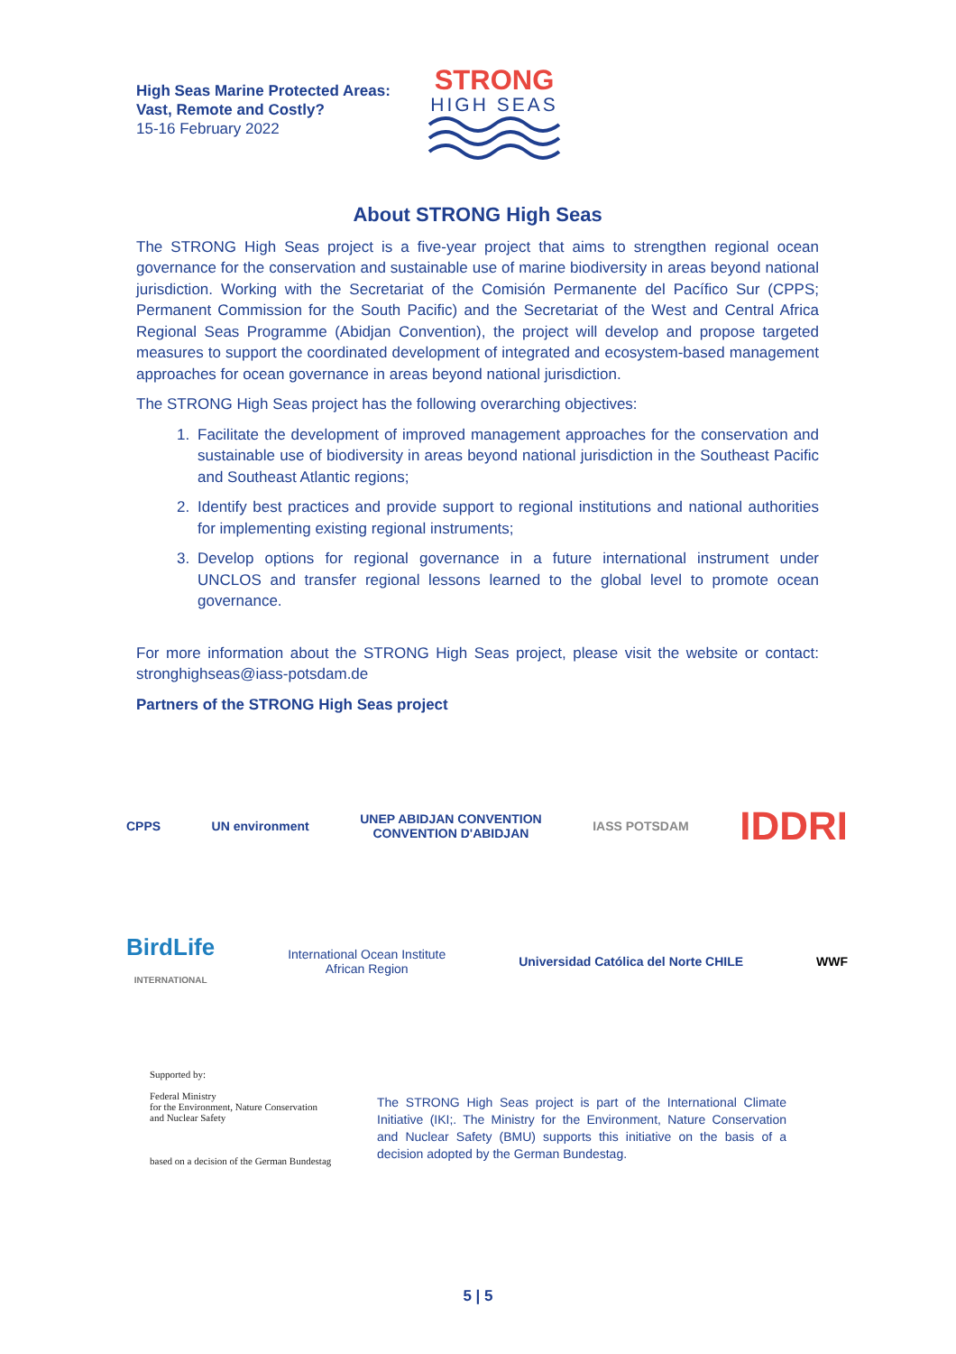High Seas Marine Protected Areas:
Vast, Remote and Costly?
15-16 February 2022
STRONG
HIGH SEAS
About STRONG High Seas
The STRONG High Seas project is a five-year project that aims to strengthen regional ocean governance for the conservation and sustainable use of marine biodiversity in areas beyond national jurisdiction. Working with the Secretariat of the Comisión Permanente del Pacífico Sur (CPPS; Permanent Commission for the South Pacific) and the Secretariat of the West and Central Africa Regional Seas Programme (Abidjan Convention), the project will develop and propose targeted measures to support the coordinated development of integrated and ecosystem-based management approaches for ocean governance in areas beyond national jurisdiction.
The STRONG High Seas project has the following overarching objectives:
1. Facilitate the development of improved management approaches for the conservation and sustainable use of biodiversity in areas beyond national jurisdiction in the Southeast Pacific and Southeast Atlantic regions;
2. Identify best practices and provide support to regional institutions and national authorities for implementing existing regional instruments;
3. Develop options for regional governance in a future international instrument under UNCLOS and transfer regional lessons learned to the global level to promote ocean governance.
For more information about the STRONG High Seas project, please visit the website or contact: stronghighseas@iass-potsdam.de
Partners of the STRONG High Seas project
CPPS UN environment UNEP ABIDJAN CONVENTION
CONVENTION D'ABIDJAN IASS POTSDAM IDDRI
BirdLife
INTERNATIONAL International Ocean Institute
African Region Universidad Católica del Norte CHILE WWF
Supported by:
Federal Ministry
for the Environment, Nature Conservation
and Nuclear Safety
based on a decision of the German Bundestag
The STRONG High Seas project is part of the International Climate Initiative (IKI;. The Ministry for the Environment, Nature Conservation and Nuclear Safety (BMU) supports this initiative on the basis of a decision adopted by the German Bundestag.
5 | 5